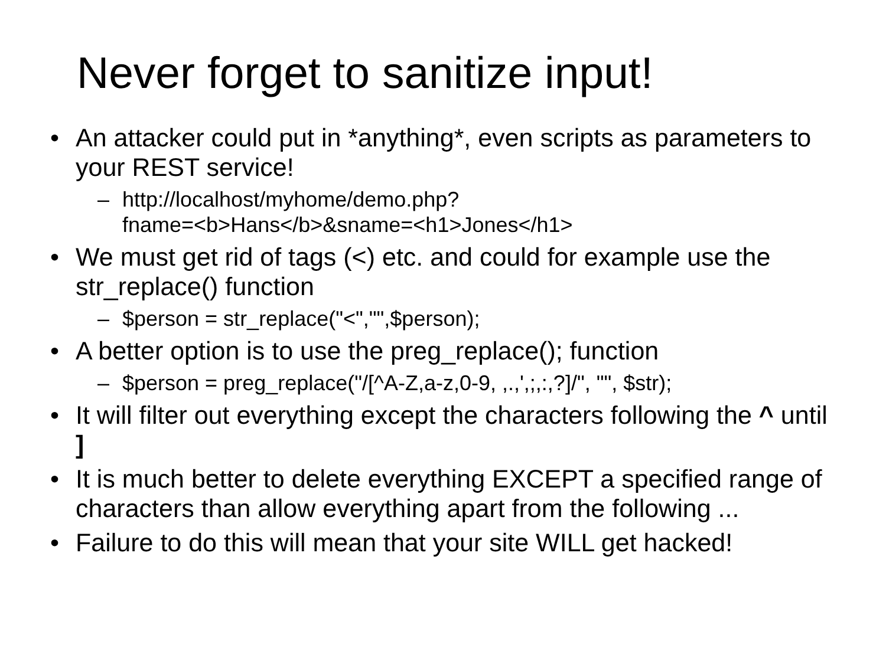Never forget to sanitize input!
• An attacker could put in *anything*, even scripts as parameters to your REST service!
– http://localhost/myhome/demo.php?
fname=<b>Hans</b>&sname=<h1>Jones</h1>
• We must get rid of tags (<) etc. and could for example use the str_replace() function
– $person = str_replace("<","",$person);
• A better option is to use the preg_replace(); function
– $person = preg_replace("/[^A-Z,a-z,0-9, ,.,',;,:,?]/", "", $str);
• It will filter out everything except the characters following the ^ until ]
• It is much better to delete everything EXCEPT a specified range of characters than allow everything apart from the following ...
• Failure to do this will mean that your site WILL get hacked!